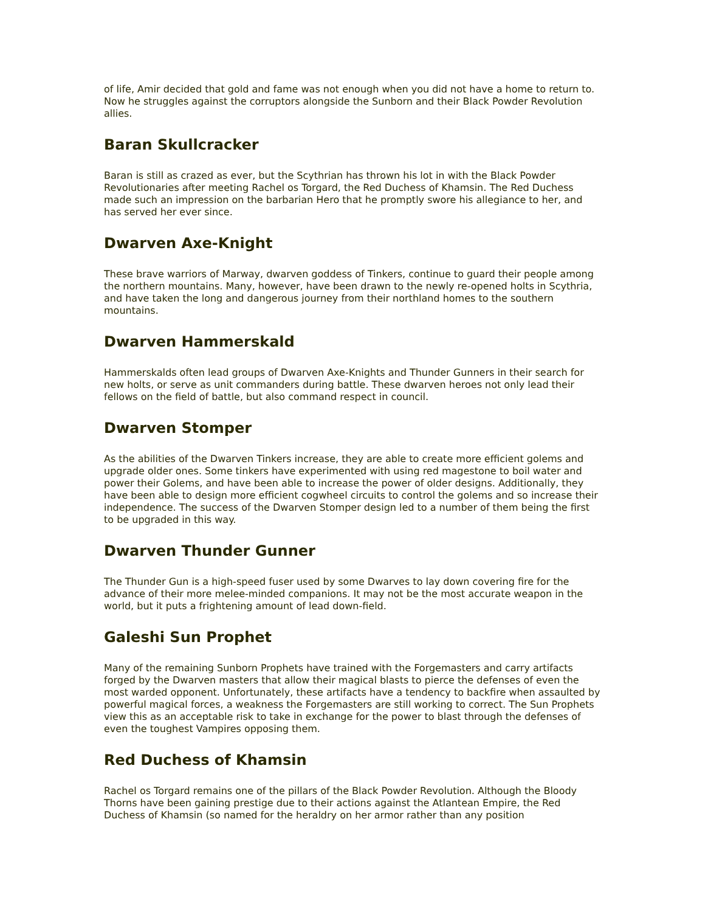of life, Amir decided that gold and fame was not enough when you did not have a home to return to. Now he struggles against the corruptors alongside the Sunborn and their Black Powder Revolution allies.
Baran Skullcracker
Baran is still as crazed as ever, but the Scythrian has thrown his lot in with the Black Powder Revolutionaries after meeting Rachel os Torgard, the Red Duchess of Khamsin. The Red Duchess made such an impression on the barbarian Hero that he promptly swore his allegiance to her, and has served her ever since.
Dwarven Axe-Knight
These brave warriors of Marway, dwarven goddess of Tinkers, continue to guard their people among the northern mountains. Many, however, have been drawn to the newly re-opened holts in Scythria, and have taken the long and dangerous journey from their northland homes to the southern mountains.
Dwarven Hammerskald
Hammerskalds often lead groups of Dwarven Axe-Knights and Thunder Gunners in their search for new holts, or serve as unit commanders during battle. These dwarven heroes not only lead their fellows on the field of battle, but also command respect in council.
Dwarven Stomper
As the abilities of the Dwarven Tinkers increase, they are able to create more efficient golems and upgrade older ones. Some tinkers have experimented with using red magestone to boil water and power their Golems, and have been able to increase the power of older designs. Additionally, they have been able to design more efficient cogwheel circuits to control the golems and so increase their independence. The success of the Dwarven Stomper design led to a number of them being the first to be upgraded in this way.
Dwarven Thunder Gunner
The Thunder Gun is a high-speed fuser used by some Dwarves to lay down covering fire for the advance of their more melee-minded companions. It may not be the most accurate weapon in the world, but it puts a frightening amount of lead down-field.
Galeshi Sun Prophet
Many of the remaining Sunborn Prophets have trained with the Forgemasters and carry artifacts forged by the Dwarven masters that allow their magical blasts to pierce the defenses of even the most warded opponent. Unfortunately, these artifacts have a tendency to backfire when assaulted by powerful magical forces, a weakness the Forgemasters are still working to correct. The Sun Prophets view this as an acceptable risk to take in exchange for the power to blast through the defenses of even the toughest Vampires opposing them.
Red Duchess of Khamsin
Rachel os Torgard remains one of the pillars of the Black Powder Revolution. Although the Bloody Thorns have been gaining prestige due to their actions against the Atlantean Empire, the Red Duchess of Khamsin (so named for the heraldry on her armor rather than any position